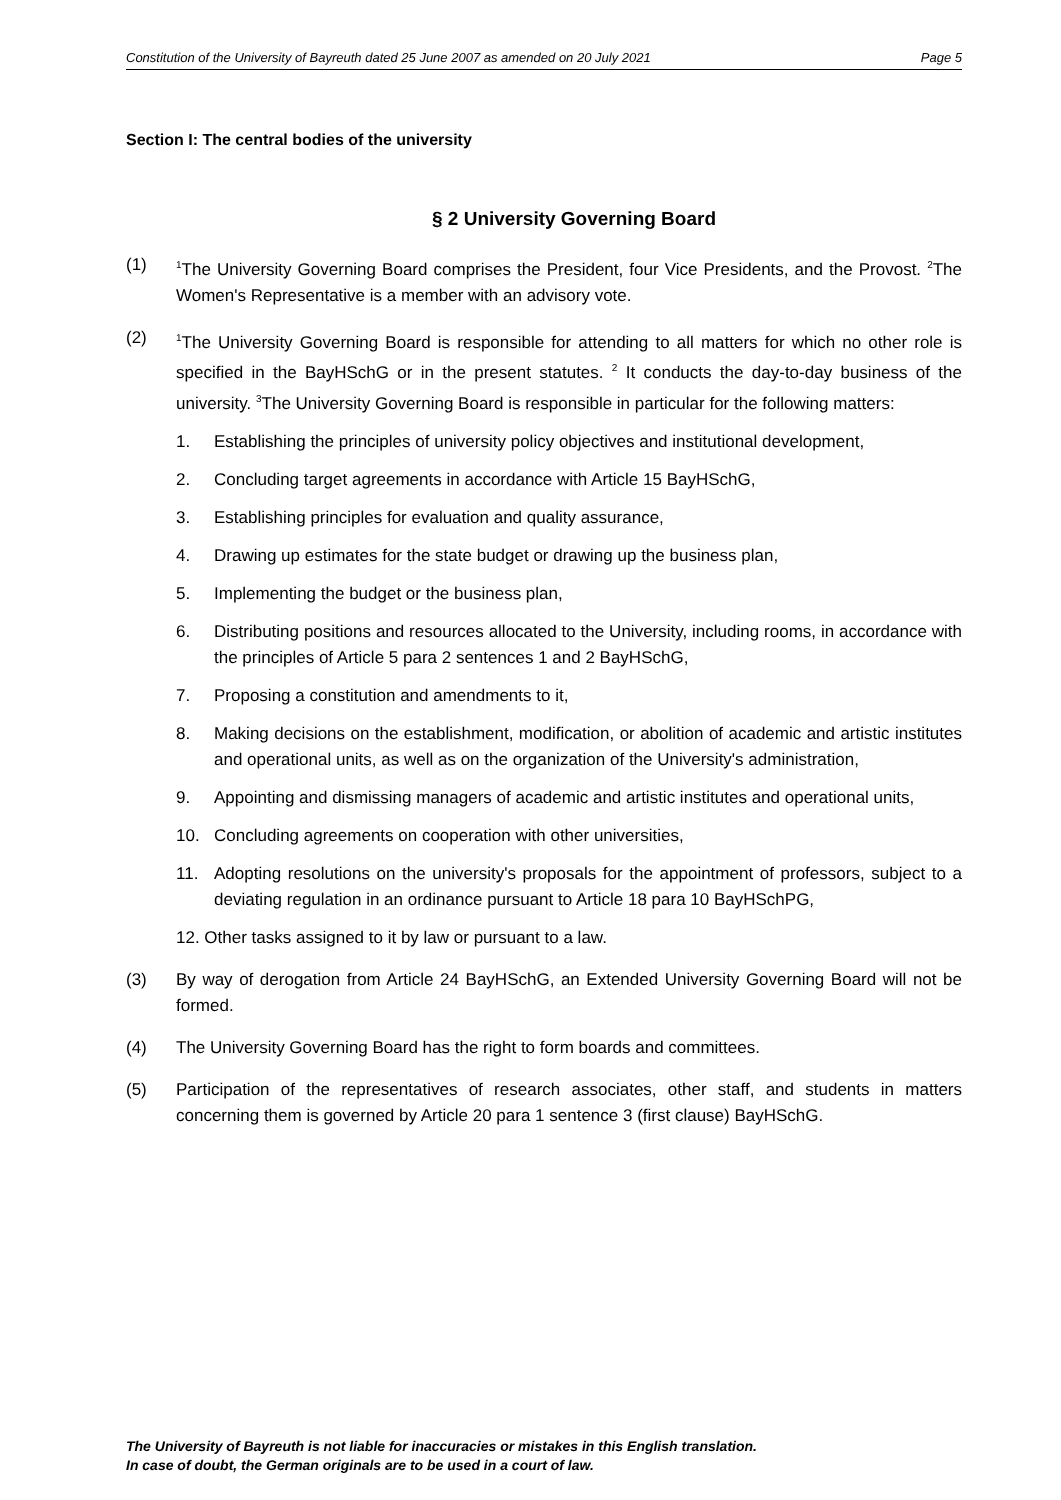Constitution of the University of Bayreuth dated 25 June 2007 as amended on 20 July 2021 Page 5
Section I: The central bodies of the university
§ 2 University Governing Board
(1)
<sup>1</sup> The University Governing Board comprises the President, four Vice Presidents, and the Provost. <sup>2</sup>The Women's Representative is a member with an advisory vote.
(2)
<sup>1</sup> The University Governing Board is responsible for attending to all matters for which no other role is specified in the BayHSchG or in the present statutes. <sup>2</sup> It conducts the day-to-day business of the university. <sup>3</sup>The University Governing Board is responsible in particular for the following matters:
1. Establishing the principles of university policy objectives and institutional development,
2. Concluding target agreements in accordance with Article 15 BayHSchG,
3. Establishing principles for evaluation and quality assurance,
4. Drawing up estimates for the state budget or drawing up the business plan,
5. Implementing the budget or the business plan,
6. Distributing positions and resources allocated to the University, including rooms, in accordance with the principles of Article 5 para 2 sentences 1 and 2 BayHSchG,
7. Proposing a constitution and amendments to it,
8. Making decisions on the establishment, modification, or abolition of academic and artistic institutes and operational units, as well as on the organization of the University's administration,
9. Appointing and dismissing managers of academic and artistic institutes and operational units,
10. Concluding agreements on cooperation with other universities,
11. Adopting resolutions on the university's proposals for the appointment of professors, subject to a deviating regulation in an ordinance pursuant to Article 18 para 10 BayHSchPG,
12. Other tasks assigned to it by law or pursuant to a law.
(3) By way of derogation from Article 24 BayHSchG, an Extended University Governing Board will not be formed.
(4) The University Governing Board has the right to form boards and committees.
(5) Participation of the representatives of research associates, other staff, and students in matters concerning them is governed by Article 20 para 1 sentence 3 (first clause) BayHSchG.
The University of Bayreuth is not liable for inaccuracies or mistakes in this English translation.
In case of doubt, the German originals are to be used in a court of law.